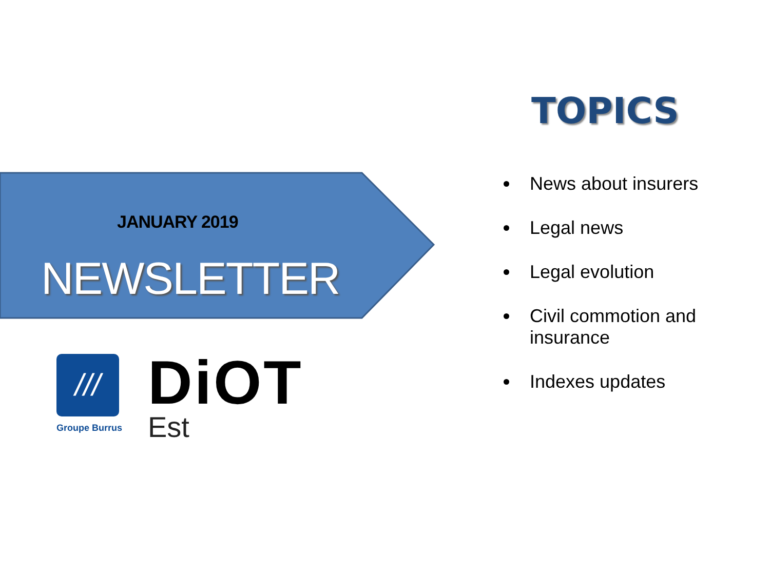JANUARY 2019
NEWSLETTER
///
Groupe Burrus
DiOT
Est
TOPICS
News about insurers
Legal news
Legal evolution
Civil commotion and insurance
Indexes updates